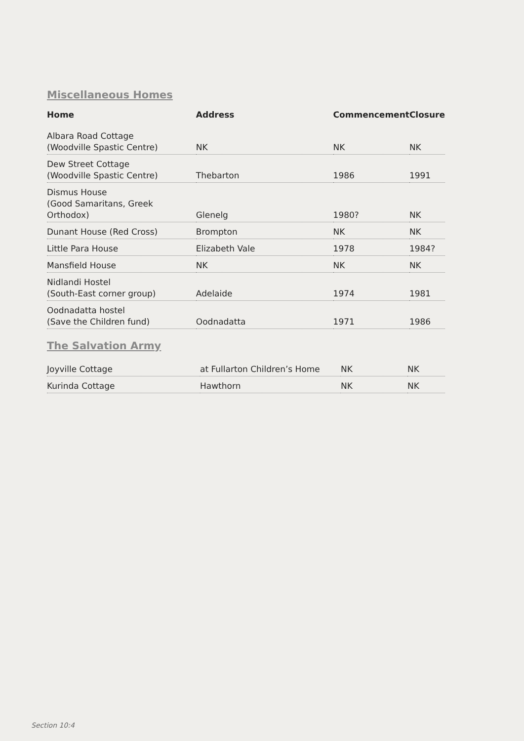Miscellaneous Homes
| Home | Address | Commencement | Closure |
| --- | --- | --- | --- |
| Albara Road Cottage (Woodville Spastic Centre) | NK | NK | NK |
| Dew Street Cottage (Woodville Spastic Centre) | Thebarton | 1986 | 1991 |
| Dismus House (Good Samaritans, Greek Orthodox) | Glenelg | 1980? | NK |
| Dunant House (Red Cross) | Brompton | NK | NK |
| Little Para House | Elizabeth Vale | 1978 | 1984? |
| Mansfield House | NK | NK | NK |
| Nidlandi Hostel (South-East corner group) | Adelaide | 1974 | 1981 |
| Oodnadatta hostel (Save the Children fund) | Oodnadatta | 1971 | 1986 |
The Salvation Army
| Joyville Cottage | at Fullarton Children’s Home | NK | NK |
| Kurinda Cottage | Hawthorn | NK | NK |
Section 10:4